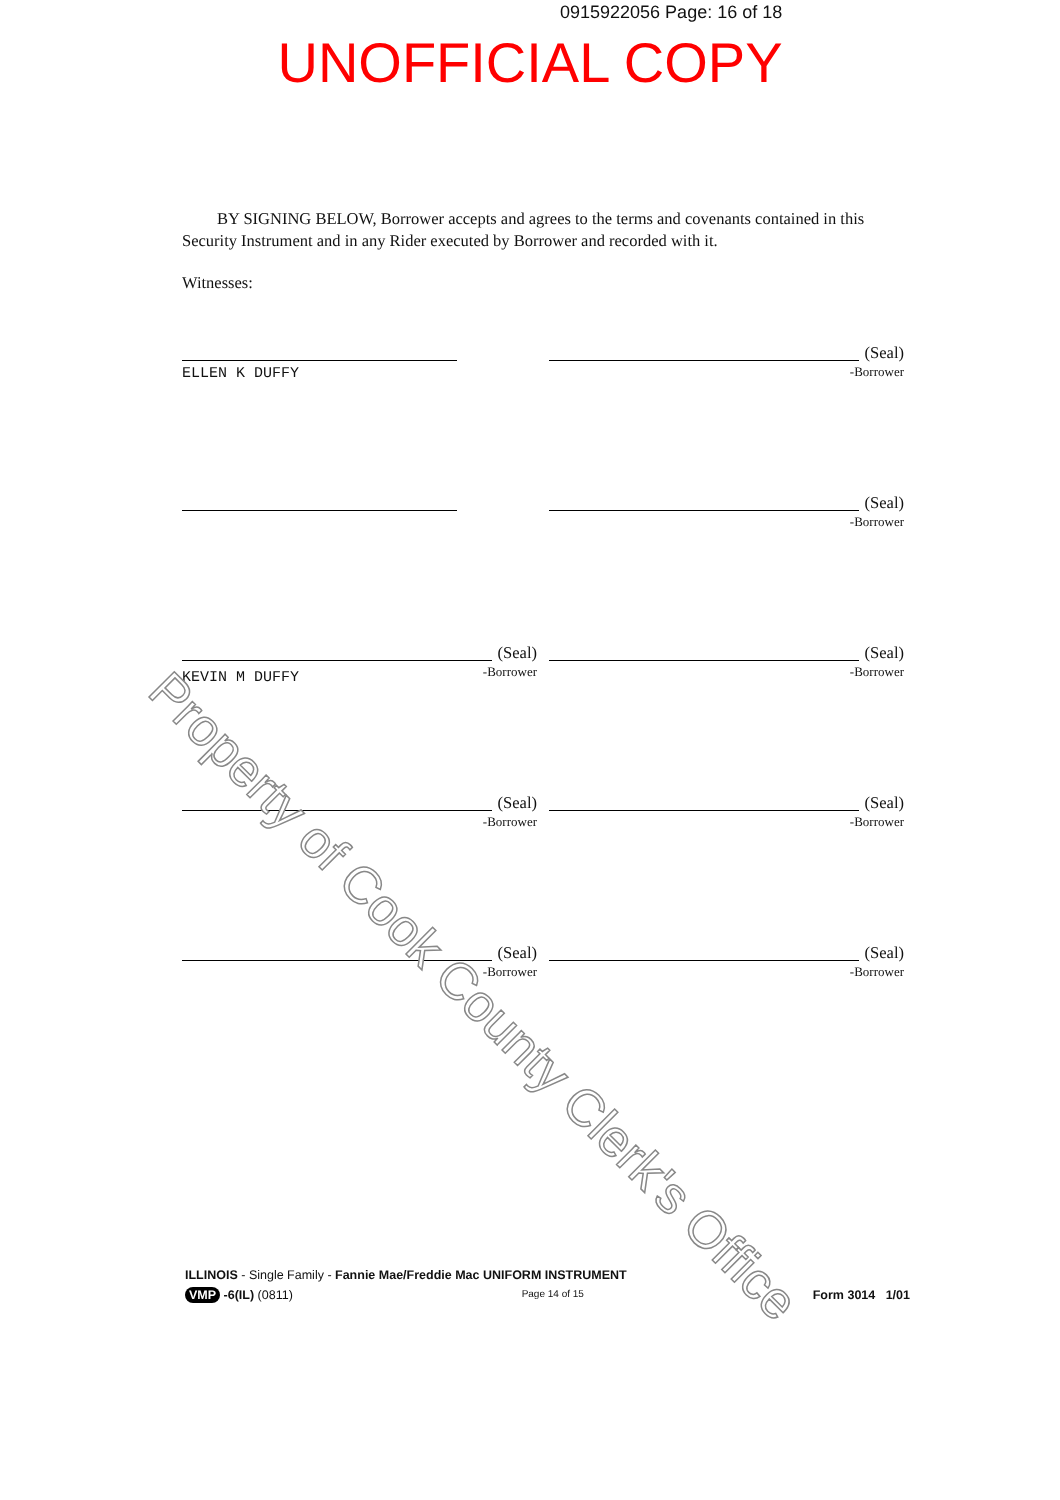0915922056 Page: 16 of 18
UNOFFICIAL COPY
BY SIGNING BELOW, Borrower accepts and agrees to the terms and covenants contained in this Security Instrument and in any Rider executed by Borrower and recorded with it.
Witnesses:
ELLEN K DUFFY
(Seal)
-Borrower
(Seal)
-Borrower
(Seal)
-Borrower
KEVIN M DUFFY
(Seal)
-Borrower
(Seal)
-Borrower
(Seal)
-Borrower
(Seal)
-Borrower
(Seal)
-Borrower
Property of Cook County Clerk's Office
ILLINOIS - Single Family - Fannie Mae/Freddie Mac UNIFORM INSTRUMENT
VMP -6(IL) (0811) Page 14 of 15 Form 3014 1/01